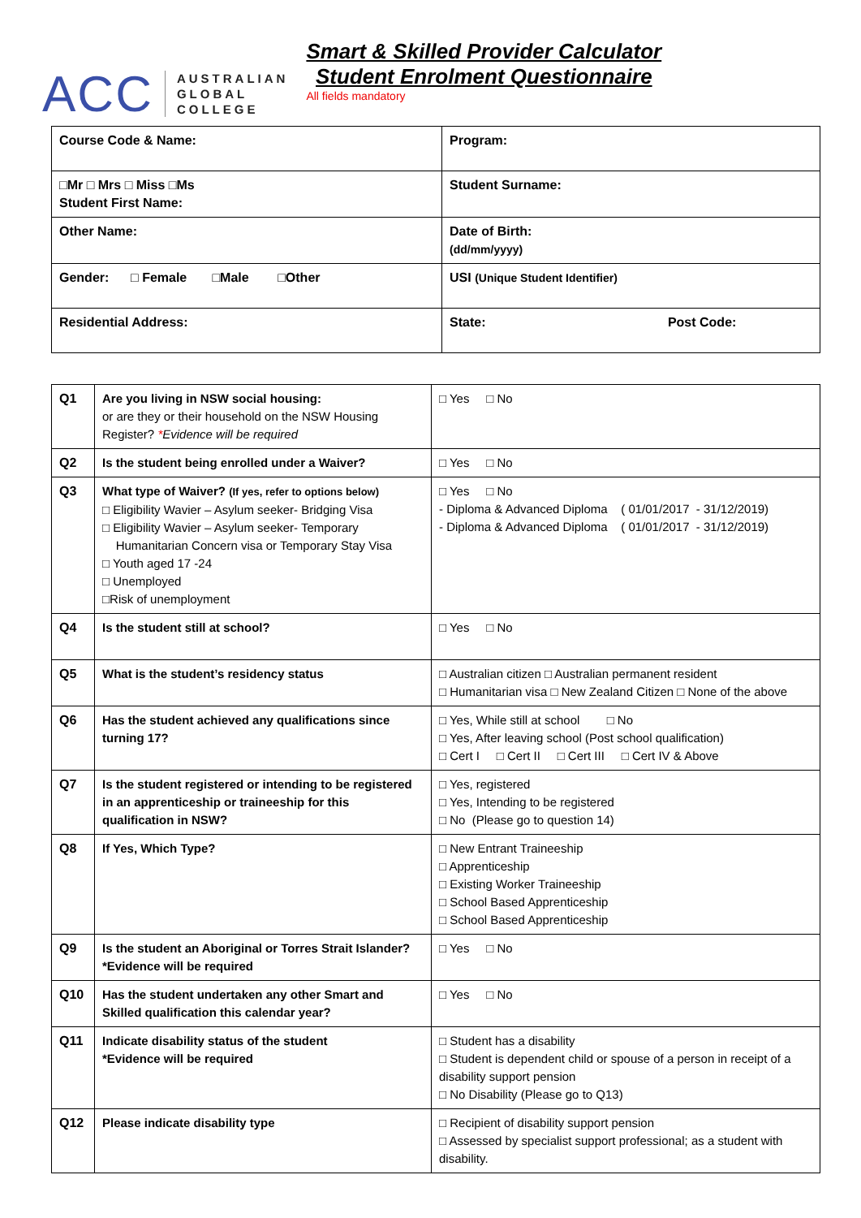ACC
AUSTRALIAN
GLOBAL
COLLEGE
Smart & Skilled Provider Calculator
Student Enrolment Questionnaire
All fields mandatory
| Course Code & Name: | Program: |
| □Mr □ Mrs □ Miss □Ms Student First Name: | Student Surname: |
| Other Name: | Date of Birth: (dd/mm/yyyy) |
| Gender: □ Female □Male □Other | USI (Unique Student Identifier) |
| Residential Address: | State: Post Code: |
| Q1 | Are you living in NSW social housing: or are they or their household on the NSW Housing Register? * Evidence will be required | □ Yes □ No |
| Q2 | Is the student being enrolled under a Waiver? | □ Yes □ No |
| Q3 | What type of Waiver? (If yes, refer to options below) □ Eligibility Wavier – Asylum seeker- Bridging Visa □ Eligibility Wavier – Asylum seeker- Temporary Humanitarian Concern visa or Temporary Stay Visa □ Youth aged 17 -24 □ Unemployed □Risk of unemployment | □ Yes □ No - Diploma & Advanced Diploma ( 01/01/2017 - 31/12/2019) - Diploma & Advanced Diploma ( 01/01/2017 - 31/12/2019) |
| Q4 | Is the student still at school? | □ Yes □ No |
| Q5 | What is the student’s residency status | □ Australian citizen □ Australian permanent resident □ Humanitarian visa □ New Zealand Citizen □ None of the above |
| Q6 | Has the student achieved any qualifications since turning 17? | □ Yes, While still at school □ No □ Yes, After leaving school (Post school qualification) □ Cert I □ Cert II □ Cert III □ Cert IV & Above |
| Q7 | Is the student registered or intending to be registered in an apprenticeship or traineeship for this qualification in NSW? | □ Yes, registered □ Yes, Intending to be registered □ No (Please go to question 14) |
| Q8 | If Yes, Which Type? | □ New Entrant Traineeship □ Apprenticeship □ Existing Worker Traineeship □ School Based Apprenticeship □ School Based Apprenticeship |
| Q9 | Is the student an Aboriginal or Torres Strait Islander? *Evidence will be required | □ Yes □ No |
| Q10 | Has the student undertaken any other Smart and Skilled qualification this calendar year? | □ Yes □ No |
| Q11 | Indicate disability status of the student *Evidence will be required | □ Student has a disability □ Student is dependent child or spouse of a person in receipt of a disability support pension □ No Disability (Please go to Q13) |
| Q12 | Please indicate disability type | □ Recipient of disability support pension □ Assessed by specialist support professional; as a student with disability. |